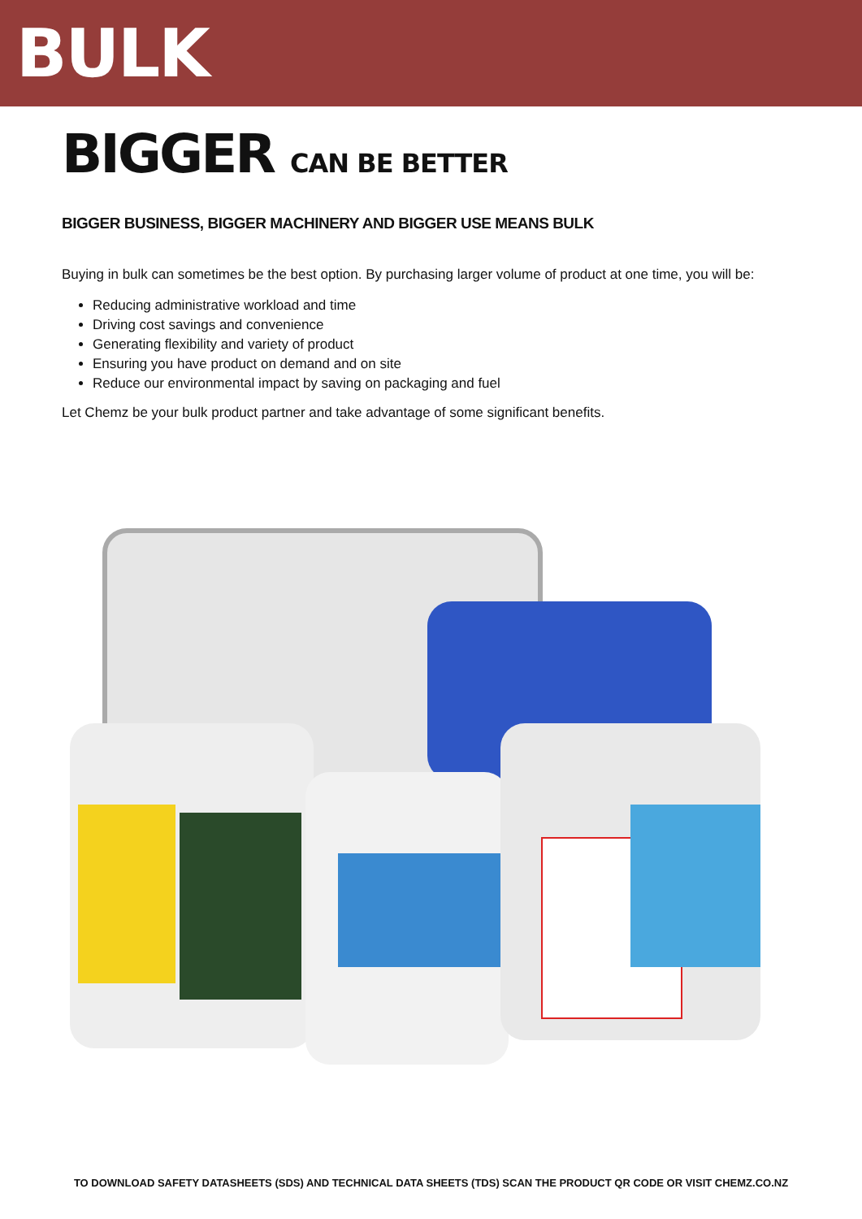BULK
BIGGER CAN BE BETTER
BIGGER BUSINESS, BIGGER MACHINERY AND BIGGER USE MEANS BULK
Buying in bulk can sometimes be the best option. By purchasing larger volume of product at one time, you will be:
Reducing administrative workload and time
Driving cost savings and convenience
Generating flexibility and variety of product
Ensuring you have product on demand and on site
Reduce our environmental impact by saving on packaging and fuel
Let Chemz be your bulk product partner and take advantage of some significant benefits.
TO DOWNLOAD SAFETY DATASHEETS (SDS) AND TECHNICAL DATA SHEETS (TDS) SCAN THE PRODUCT QR CODE OR VISIT CHEMZ.CO.NZ